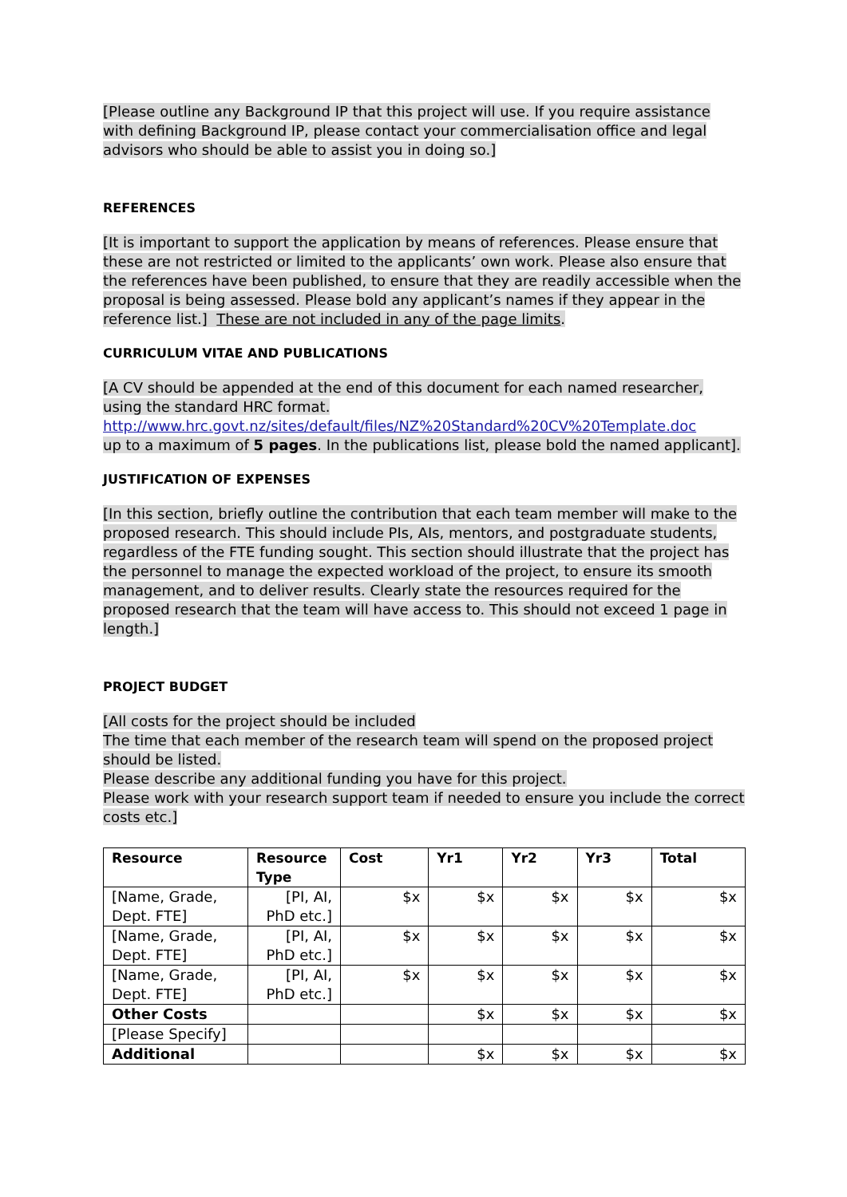[Please outline any Background IP that this project will use. If you require assistance with defining Background IP, please contact your commercialisation office and legal advisors who should be able to assist you in doing so.]
REFERENCES
[It is important to support the application by means of references. Please ensure that these are not restricted or limited to the applicants’ own work. Please also ensure that the references have been published, to ensure that they are readily accessible when the proposal is being assessed. Please bold any applicant’s names if they appear in the reference list.] These are not included in any of the page limits.
CURRICULUM VITAE AND PUBLICATIONS
[A CV should be appended at the end of this document for each named researcher, using the standard HRC format.
http://www.hrc.govt.nz/sites/default/files/NZ%20Standard%20CV%20Template.doc
up to a maximum of 5 pages. In the publications list, please bold the named applicant].
JUSTIFICATION OF EXPENSES
[In this section, briefly outline the contribution that each team member will make to the proposed research. This should include PIs, AIs, mentors, and postgraduate students, regardless of the FTE funding sought. This section should illustrate that the project has the personnel to manage the expected workload of the project, to ensure its smooth management, and to deliver results. Clearly state the resources required for the proposed research that the team will have access to. This should not exceed 1 page in length.]
PROJECT BUDGET
[All costs for the project should be included
The time that each member of the research team will spend on the proposed project should be listed.
Please describe any additional funding you have for this project.
Please work with your research support team if needed to ensure you include the correct costs etc.]
| Resource | Resource Type | Cost | Yr1 | Yr2 | Yr3 | Total |
| --- | --- | --- | --- | --- | --- | --- |
| [Name, Grade, Dept. FTE] | [PI, AI, PhD etc.] | $x | $x | $x | $x | $x |
| [Name, Grade, Dept. FTE] | [PI, AI, PhD etc.] | $x | $x | $x | $x | $x |
| [Name, Grade, Dept. FTE] | [PI, AI, PhD etc.] | $x | $x | $x | $x | $x |
| Other Costs | | | $x | $x | $x | $x |
| [Please Specify] | | | | | | |
| Additional | | | $x | $x | $x | $x |